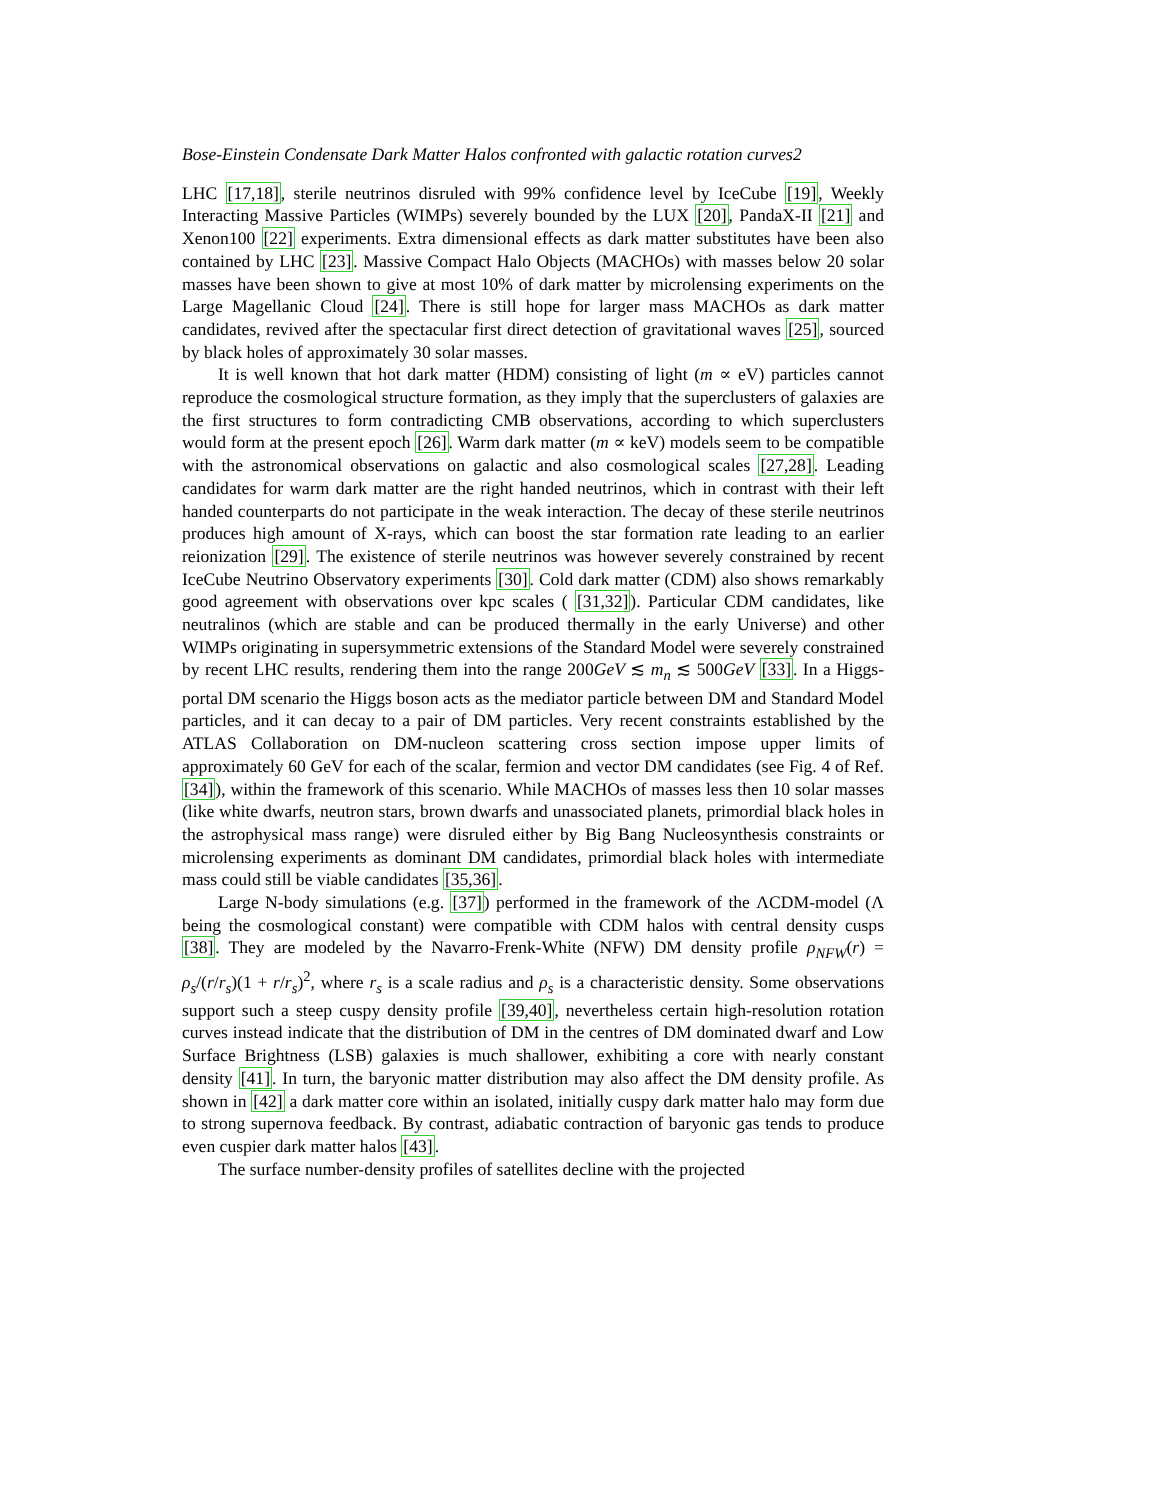Bose-Einstein Condensate Dark Matter Halos confronted with galactic rotation curves2
LHC [17,18], sterile neutrinos disruled with 99% confidence level by IceCube [19], Weekly Interacting Massive Particles (WIMPs) severely bounded by the LUX [20], PandaX-II [21] and Xenon100 [22] experiments. Extra dimensional effects as dark matter substitutes have been also contained by LHC [23]. Massive Compact Halo Objects (MACHOs) with masses below 20 solar masses have been shown to give at most 10% of dark matter by microlensing experiments on the Large Magellanic Cloud [24]. There is still hope for larger mass MACHOs as dark matter candidates, revived after the spectacular first direct detection of gravitational waves [25], sourced by black holes of approximately 30 solar masses.
It is well known that hot dark matter (HDM) consisting of light (m ∝ eV) particles cannot reproduce the cosmological structure formation, as they imply that the superclusters of galaxies are the first structures to form contradicting CMB observations, according to which superclusters would form at the present epoch [26]. Warm dark matter (m ∝ keV) models seem to be compatible with the astronomical observations on galactic and also cosmological scales [27,28]. Leading candidates for warm dark matter are the right handed neutrinos, which in contrast with their left handed counterparts do not participate in the weak interaction. The decay of these sterile neutrinos produces high amount of X-rays, which can boost the star formation rate leading to an earlier reionization [29]. The existence of sterile neutrinos was however severely constrained by recent IceCube Neutrino Observatory experiments [30]. Cold dark matter (CDM) also shows remarkably good agreement with observations over kpc scales ( [31,32]). Particular CDM candidates, like neutralinos (which are stable and can be produced thermally in the early Universe) and other WIMPs originating in supersymmetric extensions of the Standard Model were severely constrained by recent LHC results, rendering them into the range 200GeV ≲ m<sub>n</sub> ≲ 500GeV [33]. In a Higgs-portal DM scenario the Higgs boson acts as the mediator particle between DM and Standard Model particles, and it can decay to a pair of DM particles. Very recent constraints established by the ATLAS Collaboration on DM-nucleon scattering cross section impose upper limits of approximately 60 GeV for each of the scalar, fermion and vector DM candidates (see Fig. 4 of Ref. [34]), within the framework of this scenario. While MACHOs of masses less then 10 solar masses (like white dwarfs, neutron stars, brown dwarfs and unassociated planets, primordial black holes in the astrophysical mass range) were disruled either by Big Bang Nucleosynthesis constraints or microlensing experiments as dominant DM candidates, primordial black holes with intermediate mass could still be viable candidates [35,36].
Large N-body simulations (e.g. [37]) performed in the framework of the ΛCDM-model (Λ being the cosmological constant) were compatible with CDM halos with central density cusps [38]. They are modeled by the Navarro-Frenk-White (NFW) DM density profile ρ<sub>NFW</sub>(r) = ρ<sub>s</sub>/(r/r<sub>s</sub>)(1 + r/r<sub>s</sub>)<sup>2</sup>, where r<sub>s</sub> is a scale radius and ρ<sub>s</sub> is a characteristic density. Some observations support such a steep cuspy density profile [39,40], nevertheless certain high-resolution rotation curves instead indicate that the distribution of DM in the centres of DM dominated dwarf and Low Surface Brightness (LSB) galaxies is much shallower, exhibiting a core with nearly constant density [41]. In turn, the baryonic matter distribution may also affect the DM density profile. As shown in [42] a dark matter core within an isolated, initially cuspy dark matter halo may form due to strong supernova feedback. By contrast, adiabatic contraction of baryonic gas tends to produce even cuspier dark matter halos [43].
The surface number-density profiles of satellites decline with the projected